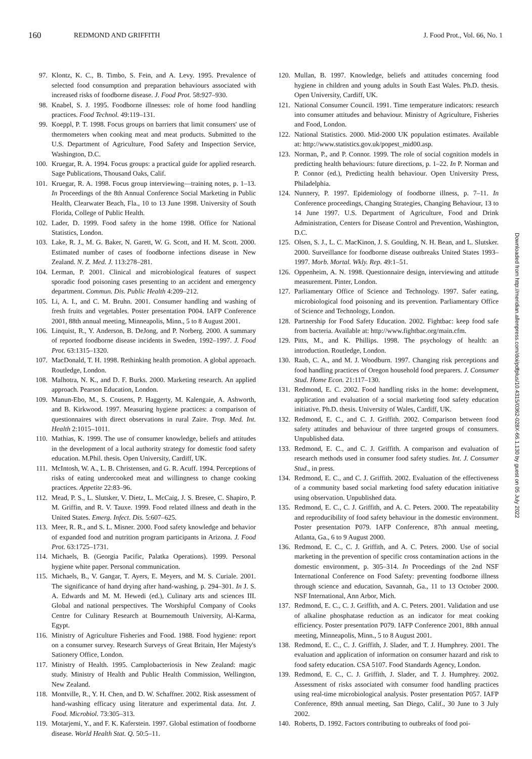160 REDMOND AND GRIFFITH J. Food Prot., Vol. 66, No. 1
97. Klontz, K. C., B. Timbo, S. Fein, and A. Levy. 1995. Prevalence of selected food consumption and preparation behaviours associated with increased risks of foodborne disease. J. Food Prot. 58:927–930.
98. Knabel, S. J. 1995. Foodborne illnesses: role of home food handling practices. Food Technol. 49:119–131.
99. Koeppl, P. T. 1998. Focus groups on barriers that limit consumers' use of thermometers when cooking meat and meat products. Submitted to the U.S. Department of Agriculture, Food Safety and Inspection Service, Washington, D.C.
100. Kruegar, R. A. 1994. Focus groups: a practical guide for applied research. Sage Publications, Thousand Oaks, Calif.
101. Kruegar, R. A. 1998. Focus group interviewing—training notes, p. 1–13. In Proceedings of the 8th Annual Conference Social Marketing in Public Health, Clearwater Beach, Fla., 10 to 13 June 1998. University of South Florida, College of Public Health.
102. Lader, D. 1999. Food safety in the home 1998. Office for National Statistics, London.
103. Lake, R. J., M. G. Baker, N. Garett, W. G. Scott, and H. M. Scott. 2000. Estimated number of cases of foodborne infections disease in New Zealand. N. Z. Med. J. 113:278–281.
104. Lerman, P. 2001. Clinical and microbiological features of suspect sporadic food poisoning cases presenting to an accident and emergency department. Commun. Dis. Public Health 4:209–212.
105. Li, A. I., and C. M. Bruhn. 2001. Consumer handling and washing of fresh fruits and vegetables. Poster presentation P004. IAFP Conference 2001, 88th annual meeting, Minneapolis, Minn., 5 to 8 August 2001.
106. Linquist, R., Y. Anderson, B. DeJong, and P. Norberg. 2000. A summary of reported foodborne disease incidents in Sweden, 1992–1997. J. Food Prot. 63:1315–1320.
107. MacDonald, T. H. 1998. Rethinking health promotion. A global approach. Routledge, London.
108. Malhotra, N. K., and D. F. Burks. 2000. Marketing research. An applied approach. Pearson Education, London.
109. Manun-Ebo, M., S. Cousens, P. Haggerty, M. Kalengaie, A. Ashworth, and B. Kirkwood. 1997. Measuring hygiene practices: a comparison of questionnaires with direct observations in rural Zaire. Trop. Med. Int. Health 2:1015–1011.
110. Mathias, K. 1999. The use of consumer knowledge, beliefs and attitudes in the development of a local authority strategy for domestic food safety education. M.Phil. thesis. Open University, Cardiff, UK.
111. McIntosh, W. A., L. B. Christensen, and G. R. Acuff. 1994. Perceptions of risks of eating undercooked meat and willingness to change cooking practices. Appetite 22:83–96.
112. Mead, P. S., L. Slutsker, V. Dietz, L. McCaig, J. S. Bresee, C. Shapiro, P. M. Griffin, and R. V. Tauxe. 1999. Food related illness and death in the United States. Emerg. Infect. Dis. 5:607–625.
113. Meer, R. R., and S. L. Misner. 2000. Food safety knowledge and behavior of expanded food and nutrition program participants in Arizona. J. Food Prot. 63:1725–1731.
114. Michaels, B. (Georgia Pacific, Palatka Operations). 1999. Personal hygiene white paper. Personal communication.
115. Michaels, B., V. Gangar, T. Ayers, E. Meyers, and M. S. Curiale. 2001. The significance of hand drying after hand-washing, p. 294–301. In J. S. A. Edwards and M. M. Hewedi (ed.), Culinary arts and sciences III. Global and national perspectives. The Worshipful Company of Cooks Centre for Culinary Research at Bournemouth University, Al-Karma, Egypt.
116. Ministry of Agriculture Fisheries and Food. 1988. Food hygiene: report on a consumer survey. Research Surveys of Great Britain, Her Majesty's Sationery Office, London.
117. Ministry of Health. 1995. Camplobacteriosis in New Zealand: magic study. Ministry of Health and Public Health Commission, Wellington, New Zealand.
118. Montville, R., Y. H. Chen, and D. W. Schaffner. 2002. Risk assessment of hand-washing efficacy using literature and experimental data. Int. J. Food. Microbiol. 73:305–313.
119. Motarjemi, Y., and F. K. Kaferstein. 1997. Global estimation of foodborne disease. World Health Stat. Q. 50:5–11.
120. Mullan, B. 1997. Knowledge, beliefs and attitudes concerning food hygiene in children and young adults in South East Wales. Ph.D. thesis. Open University, Cardiff, UK.
121. National Consumer Council. 1991. Time temperature indicators: research into consumer attitudes and behaviour. Ministry of Agriculture, Fisheries and Food, London.
122. National Statistics. 2000. Mid-2000 UK population estimates. Available at: http://www.statistics.gov.uk/popest_mid00.asp.
123. Norman, P., and P. Connor. 1999. The role of social cognition models in predicting health behaviours: future directions, p. 1–22. In P. Norman and P. Connor (ed.), Predicting health behaviour. Open University Press, Philadelphia.
124. Nunnery, P. 1997. Epidemiology of foodborne illness, p. 7–11. In Conference proceedings, Changing Strategies, Changing Behaviour, 13 to 14 June 1997. U.S. Department of Agriculture, Food and Drink Administration, Centers for Disease Control and Prevention, Washington, D.C.
125. Olsen, S. J., L. C. MacKinon, J. S. Goulding, N. H. Bean, and L. Slutsker. 2000. Surveillance for foodborne disease outbreaks United States 1993–1997. Morb. Mortal. Wkly. Rep. 49:1–51.
126. Oppenheim, A. N. 1998. Questionnaire design, interviewing and attitude measurement. Pinter, London.
127. Parliamentary Office of Science and Technology. 1997. Safer eating, microbiological food poisoning and its prevention. Parliamentary Office of Science and Technology, London.
128. Partnership for Food Safety Education. 2002. Fightbac: keep food safe from bacteria. Available at: http://www.fightbac.org/main.cfm.
129. Pitts, M., and K. Phillips. 1998. The psychology of health: an introduction. Routledge, London.
130. Raab, C. A., and M. J. Woodburn. 1997. Changing risk perceptions and food handling practices of Oregon household food preparers. J. Consumer Stud. Home Econ. 21:117–130.
131. Redmond, E. C. 2002. Food handling risks in the home: development, application and evaluation of a social marketing food safety education initiative. Ph.D. thesis. University of Wales, Cardiff, UK.
132. Redmond, E. C., and C. J. Griffith. 2002. Comparison between food safety attitudes and behaviour of three targeted groups of consumers. Unpublished data.
133. Redmond, E. C., and C. J. Griffith. A comparison and evaluation of research methods used in consumer food safety studies. Int. J. Consumer Stud., in press.
134. Redmond, E. C., and C. J. Griffith. 2002. Evaluation of the effectiveness of a community based social marketing food safety education initiative using observation. Unpublished data.
135. Redmond, E. C., C. J. Griffith, and A. C. Peters. 2000. The repeatability and reproducibility of food safety behaviour in the domestic environment. Poster presentation P079. IAFP Conference, 87th annual meeting, Atlanta, Ga., 6 to 9 August 2000.
136. Redmond, E. C., C. J. Griffith, and A. C. Peters. 2000. Use of social marketing in the prevention of specific cross contamination actions in the domestic environment, p. 305–314. In Proceedings of the 2nd NSF International Conference on Food Safety: preventing foodborne illness through science and education, Savannah, Ga., 11 to 13 October 2000. NSF International, Ann Arbor, Mich.
137. Redmond, E. C., C. J. Griffith, and A. C. Peters. 2001. Validation and use of alkaline phosphatase reduction as an indicator for meat cooking efficiency. Poster presentation P079. IAFP Conference 2001, 88th annual meeting, Minneapolis, Minn., 5 to 8 August 2001.
138. Redmond, E. C., C. J. Griffith, J. Slader, and T. J. Humphrey. 2001. The evaluation and application of information on consumer hazard and risk to food safety education. CSA 5107. Food Standards Agency, London.
139. Redmond, E. C., C. J. Griffith, J. Slader, and T. J. Humphrey. 2002. Assessment of risks associated with consumer food handling practices using real-time microbiological analysis. Poster presentation P057. IAFP Conference, 89th annual meeting, San Diego, Calif., 30 June to 3 July 2002.
140. Roberts, D. 1992. Factors contributing to outbreaks of food poi-
Downloaded from http://meridian.allenpress.com/doi/pdfplus/10.4315/0362-028X-66.1.130 by guest on 05 July 2022